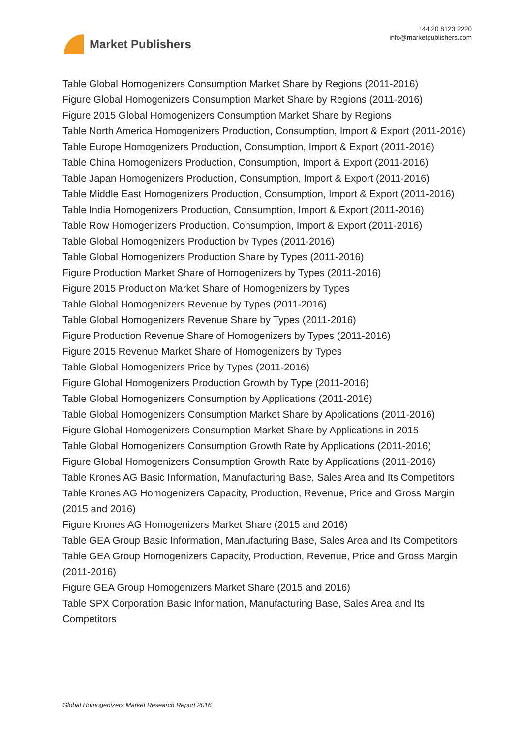Market Publishers
+44 20 8123 2220
info@marketpublishers.com
Table Global Homogenizers Consumption Market Share by Regions (2011-2016)
Figure Global Homogenizers Consumption Market Share by Regions (2011-2016)
Figure 2015 Global Homogenizers Consumption Market Share by Regions
Table North America Homogenizers Production, Consumption, Import & Export (2011-2016)
Table Europe Homogenizers Production, Consumption, Import & Export (2011-2016)
Table China Homogenizers Production, Consumption, Import & Export (2011-2016)
Table Japan Homogenizers Production, Consumption, Import & Export (2011-2016)
Table Middle East Homogenizers Production, Consumption, Import & Export (2011-2016)
Table India Homogenizers Production, Consumption, Import & Export (2011-2016)
Table Row Homogenizers Production, Consumption, Import & Export (2011-2016)
Table Global Homogenizers Production by Types (2011-2016)
Table Global Homogenizers Production Share by Types (2011-2016)
Figure Production Market Share of Homogenizers by Types (2011-2016)
Figure 2015 Production Market Share of Homogenizers by Types
Table Global Homogenizers Revenue by Types (2011-2016)
Table Global Homogenizers Revenue Share by Types (2011-2016)
Figure Production Revenue Share of Homogenizers by Types (2011-2016)
Figure 2015 Revenue Market Share of Homogenizers by Types
Table Global Homogenizers Price by Types (2011-2016)
Figure Global Homogenizers Production Growth by Type (2011-2016)
Table Global Homogenizers Consumption by Applications (2011-2016)
Table Global Homogenizers Consumption Market Share by Applications (2011-2016)
Figure Global Homogenizers Consumption Market Share by Applications in 2015
Table Global Homogenizers Consumption Growth Rate by Applications (2011-2016)
Figure Global Homogenizers Consumption Growth Rate by Applications (2011-2016)
Table Krones AG Basic Information, Manufacturing Base, Sales Area and Its Competitors
Table Krones AG Homogenizers Capacity, Production, Revenue, Price and Gross Margin (2015 and 2016)
Figure Krones AG Homogenizers Market Share (2015 and 2016)
Table GEA Group Basic Information, Manufacturing Base, Sales Area and Its Competitors
Table GEA Group Homogenizers Capacity, Production, Revenue, Price and Gross Margin (2011-2016)
Figure GEA Group Homogenizers Market Share (2015 and 2016)
Table SPX Corporation Basic Information, Manufacturing Base, Sales Area and Its Competitors
Global Homogenizers Market Research Report 2016